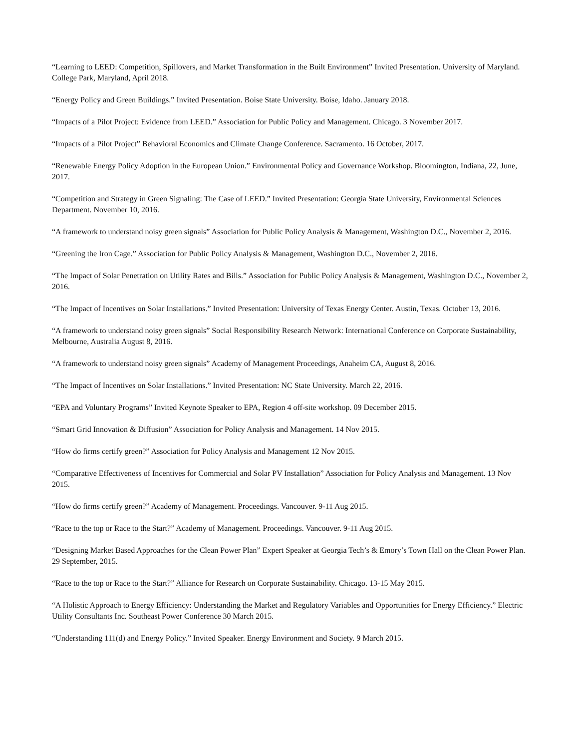“Learning to LEED: Competition, Spillovers, and Market Transformation in the Built Environment” Invited Presentation. University of Maryland. College Park, Maryland, April 2018.
“Energy Policy and Green Buildings.” Invited Presentation. Boise State University. Boise, Idaho. January 2018.
“Impacts of a Pilot Project: Evidence from LEED.” Association for Public Policy and Management. Chicago. 3 November 2017.
“Impacts of a Pilot Project” Behavioral Economics and Climate Change Conference. Sacramento. 16 October, 2017.
“Renewable Energy Policy Adoption in the European Union.” Environmental Policy and Governance Workshop. Bloomington, Indiana, 22, June, 2017.
“Competition and Strategy in Green Signaling: The Case of LEED.” Invited Presentation: Georgia State University, Environmental Sciences Department. November 10, 2016.
“A framework to understand noisy green signals” Association for Public Policy Analysis & Management, Washington D.C., November 2, 2016.
“Greening the Iron Cage.” Association for Public Policy Analysis & Management, Washington D.C., November 2, 2016.
“The Impact of Solar Penetration on Utility Rates and Bills.” Association for Public Policy Analysis & Management, Washington D.C., November 2, 2016.
“The Impact of Incentives on Solar Installations.” Invited Presentation: University of Texas Energy Center. Austin, Texas. October 13, 2016.
“A framework to understand noisy green signals” Social Responsibility Research Network: International Conference on Corporate Sustainability, Melbourne, Australia August 8, 2016.
“A framework to understand noisy green signals” Academy of Management Proceedings, Anaheim CA, August 8, 2016.
“The Impact of Incentives on Solar Installations.” Invited Presentation: NC State University. March 22, 2016.
“EPA and Voluntary Programs” Invited Keynote Speaker to EPA, Region 4 off-site workshop. 09 December 2015.
“Smart Grid Innovation & Diffusion” Association for Policy Analysis and Management. 14 Nov 2015.
“How do firms certify green?” Association for Policy Analysis and Management 12 Nov 2015.
“Comparative Effectiveness of Incentives for Commercial and Solar PV Installation” Association for Policy Analysis and Management. 13 Nov 2015.
“How do firms certify green?” Academy of Management. Proceedings. Vancouver. 9-11 Aug 2015.
“Race to the top or Race to the Start?” Academy of Management. Proceedings. Vancouver. 9-11 Aug 2015.
“Designing Market Based Approaches for the Clean Power Plan” Expert Speaker at Georgia Tech’s & Emory’s Town Hall on the Clean Power Plan. 29 September, 2015.
“Race to the top or Race to the Start?” Alliance for Research on Corporate Sustainability. Chicago. 13-15 May 2015.
“A Holistic Approach to Energy Efficiency: Understanding the Market and Regulatory Variables and Opportunities for Energy Efficiency.” Electric Utility Consultants Inc. Southeast Power Conference 30 March 2015.
“Understanding 111(d) and Energy Policy.” Invited Speaker. Energy Environment and Society. 9 March 2015.